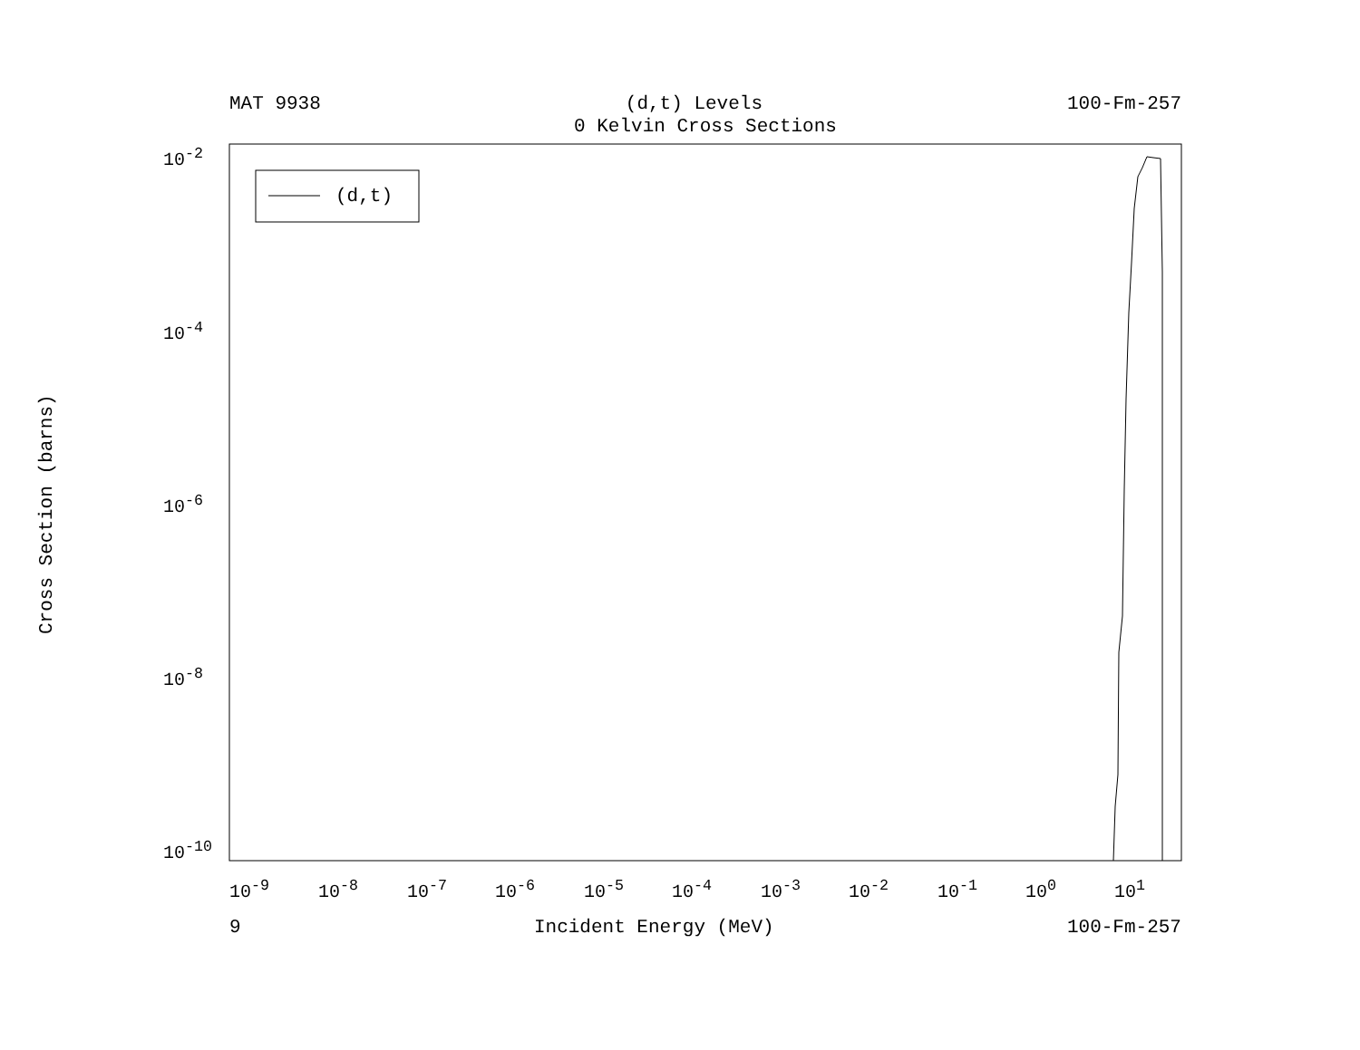MAT 9938 (d,t) Levels 100-Fm-257
0 Kelvin Cross Sections
Cross Section (barns)
10<sup>-2</sup>
10<sup>-4</sup>
10<sup>-6</sup>
10<sup>-8</sup>
10<sup>-10</sup>
10<sup>-9</sup> 10<sup>-8</sup> 10<sup>-7</sup> 10<sup>-6</sup> 10<sup>-5</sup> 10<sup>-4</sup> 10<sup>-3</sup> 10<sup>-2</sup> 10<sup>-1</sup> 10<sup>0</sup> 10<sup>1</sup>
9 Incident Energy (MeV) 100-Fm-257
(d,t)